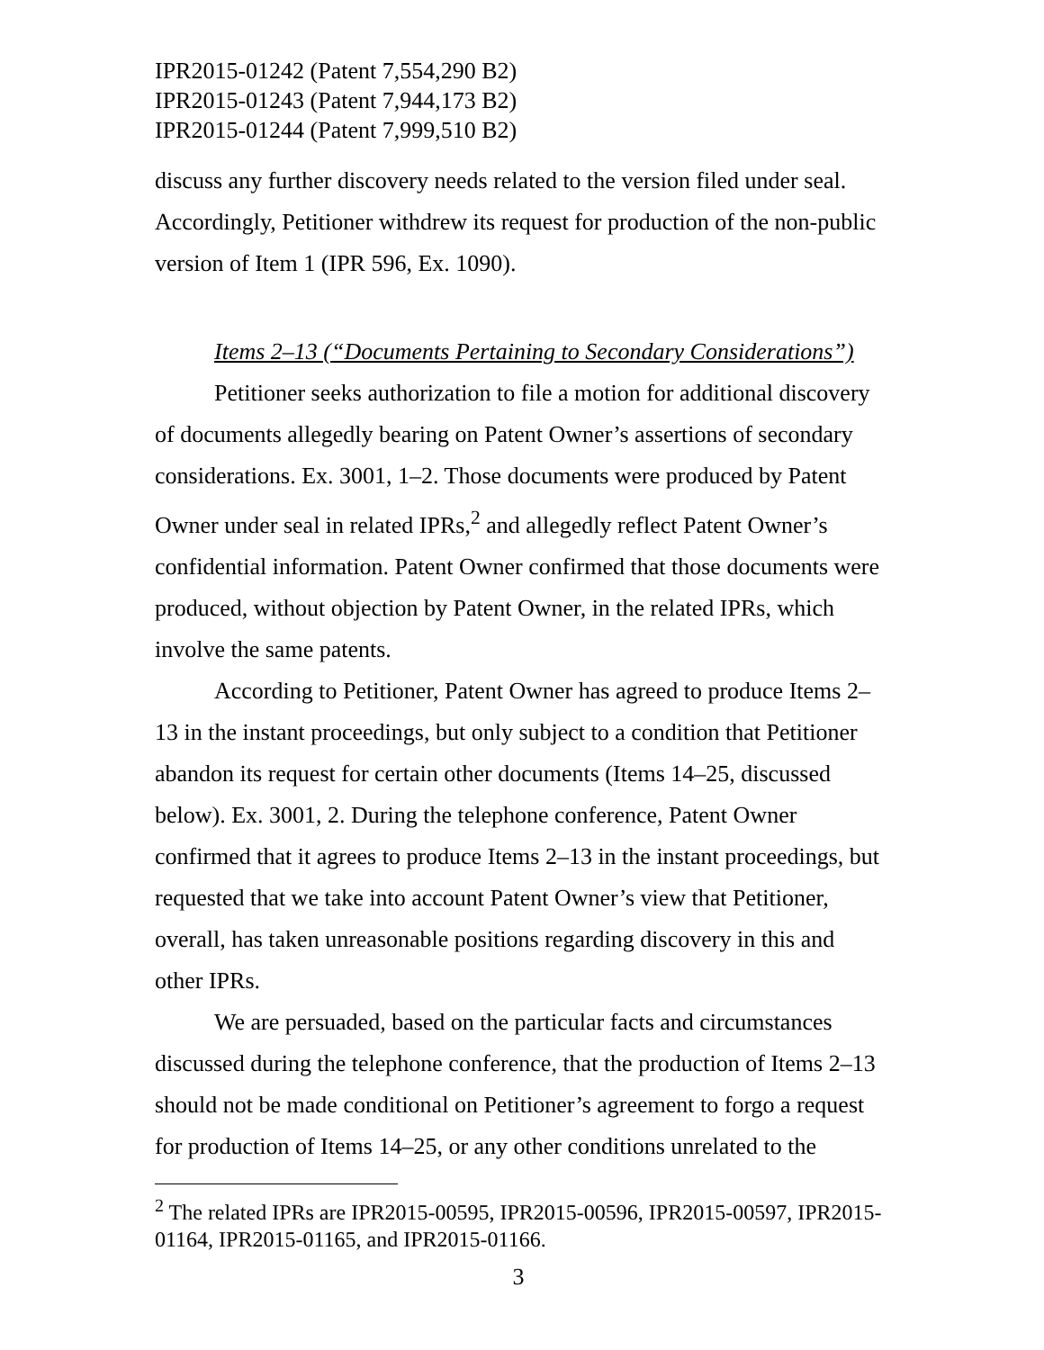IPR2015-01242 (Patent 7,554,290 B2)
IPR2015-01243 (Patent 7,944,173 B2)
IPR2015-01244 (Patent 7,999,510 B2)
discuss any further discovery needs related to the version filed under seal. Accordingly, Petitioner withdrew its request for production of the non-public version of Item 1 (IPR 596, Ex. 1090).
Items 2–13 (“Documents Pertaining to Secondary Considerations”)
Petitioner seeks authorization to file a motion for additional discovery of documents allegedly bearing on Patent Owner’s assertions of secondary considerations. Ex. 3001, 1–2. Those documents were produced by Patent Owner under seal in related IPRs,<sup>2</sup> and allegedly reflect Patent Owner’s confidential information. Patent Owner confirmed that those documents were produced, without objection by Patent Owner, in the related IPRs, which involve the same patents.
According to Petitioner, Patent Owner has agreed to produce Items 2–13 in the instant proceedings, but only subject to a condition that Petitioner abandon its request for certain other documents (Items 14–25, discussed below). Ex. 3001, 2. During the telephone conference, Patent Owner confirmed that it agrees to produce Items 2–13 in the instant proceedings, but requested that we take into account Patent Owner’s view that Petitioner, overall, has taken unreasonable positions regarding discovery in this and other IPRs.
We are persuaded, based on the particular facts and circumstances discussed during the telephone conference, that the production of Items 2–13 should not be made conditional on Petitioner’s agreement to forgo a request for production of Items 14–25, or any other conditions unrelated to the
<sup>2</sup> The related IPRs are IPR2015-00595, IPR2015-00596, IPR2015-00597, IPR2015-01164, IPR2015-01165, and IPR2015-01166.
3